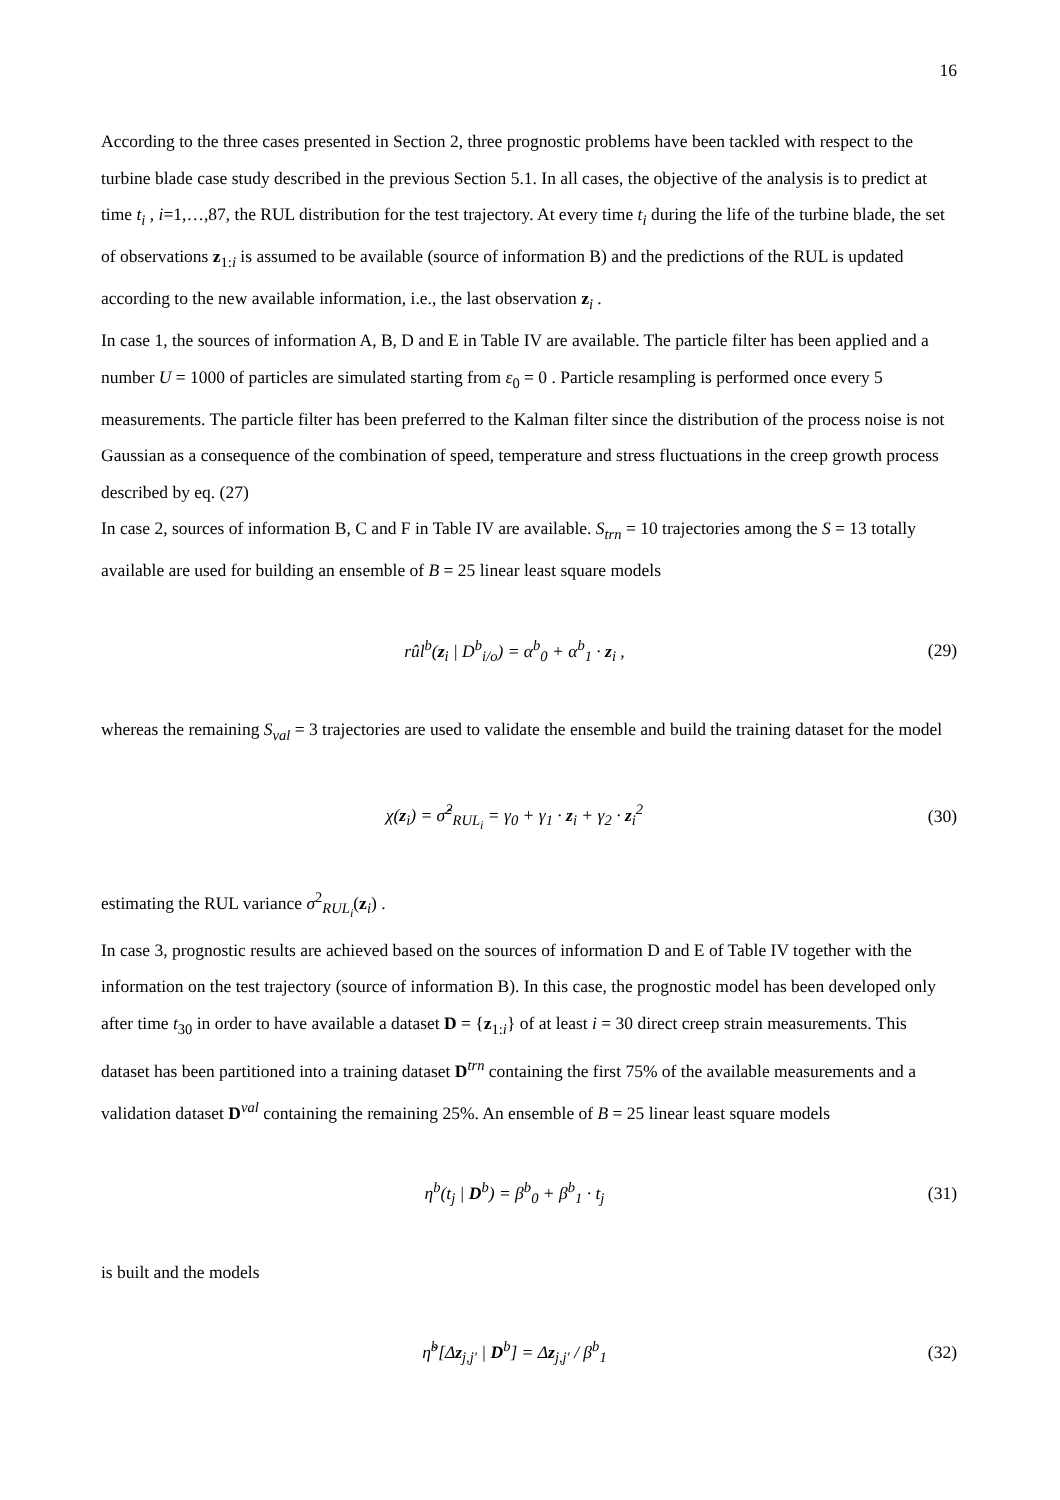16
According to the three cases presented in Section 2, three prognostic problems have been tackled with respect to the turbine blade case study described in the previous Section 5.1. In all cases, the objective of the analysis is to predict at time t<sub>i</sub> , i=1,…,87, the RUL distribution for the test trajectory. At every time t<sub>i</sub> during the life of the turbine blade, the set of observations z<sub>1:i</sub> is assumed to be available (source of information B) and the predictions of the RUL is updated according to the new available information, i.e., the last observation z<sub>i</sub> .
In case 1, the sources of information A, B, D and E in Table IV are available. The particle filter has been applied and a number U = 1000 of particles are simulated starting from ε<sub>0</sub> = 0 . Particle resampling is performed once every 5 measurements. The particle filter has been preferred to the Kalman filter since the distribution of the process noise is not Gaussian as a consequence of the combination of speed, temperature and stress fluctuations in the creep growth process described by eq. (27)
In case 2, sources of information B, C and F in Table IV are available. S<sub>trn</sub> = 10 trajectories among the S = 13 totally available are used for building an ensemble of B = 25 linear least square models
rûl<sup>b</sup>(z<sub>i</sub> | D<sup>b</sup><sub>i/o</sub>) = α<sup>b</sup><sub>0</sub> + α<sup>b</sup><sub>1</sub> · z<sub>i</sub> , (29)
whereas the remaining S<sub>val</sub> = 3 trajectories are used to validate the ensemble and build the training dataset for the model
χ(z<sub>i</sub>) = σ̂<sup>2</sup><sub>RUL<sub>i</sub></sub> = γ<sub>0</sub> + γ<sub>1</sub> · z<sub>i</sub> + γ<sub>2</sub> · z<sub>i</sub><sup>2</sup> (30)
estimating the RUL variance σ<sup>2</sup><sub>RUL<sub>i</sub></sub>(z<sub>i</sub>) .
In case 3, prognostic results are achieved based on the sources of information D and E of Table IV together with the information on the test trajectory (source of information B). In this case, the prognostic model has been developed only after time t<sub>30</sub> in order to have available a dataset D = {z<sub>1:i</sub>} of at least i = 30 direct creep strain measurements. This dataset has been partitioned into a training dataset D<sup>trn</sup> containing the first 75% of the available measurements and a validation dataset D<sup>val</sup> containing the remaining 25%. An ensemble of B = 25 linear least square models
η<sup>b</sup>(t<sub>j</sub> | D<sup>b</sup>) = β<sup>b</sup><sub>0</sub> + β<sup>b</sup><sub>1</sub> · t<sub>j</sub> (31)
is built and the models
η̃<sup>b</sup>[Δz<sub>j,j'</sub> | D<sup>b</sup>] = Δz<sub>j,j'</sub> / β<sup>b</sup><sub>1</sub> (32)